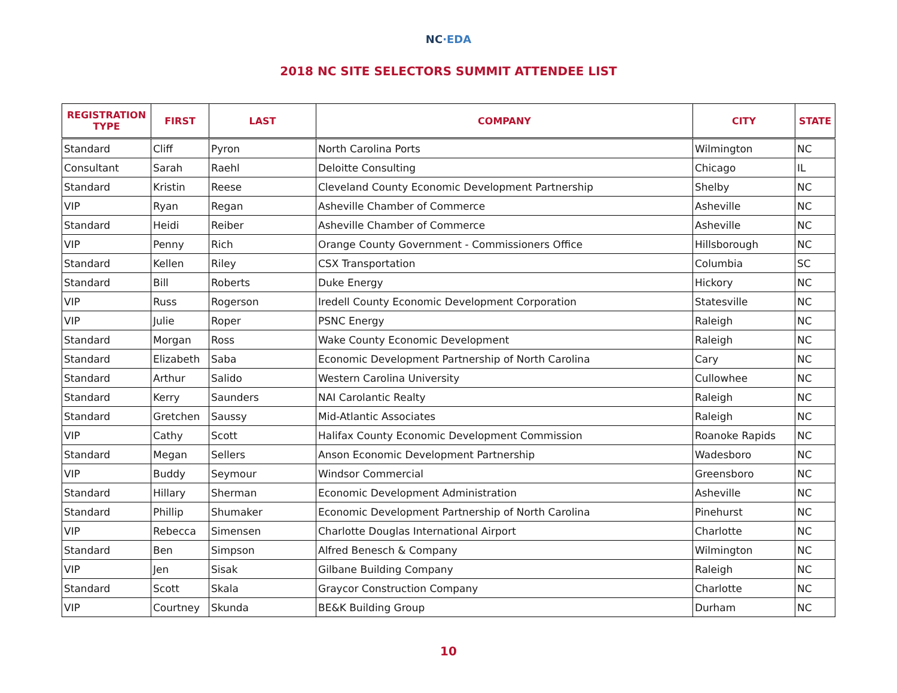NC·EDA
2018 NC SITE SELECTORS SUMMIT ATTENDEE LIST
| REGISTRATION TYPE | FIRST | LAST | COMPANY | CITY | STATE |
| --- | --- | --- | --- | --- | --- |
| Standard | Cliff | Pyron | North Carolina Ports | Wilmington | NC |
| Consultant | Sarah | Raehl | Deloitte Consulting | Chicago | IL |
| Standard | Kristin | Reese | Cleveland County Economic Development Partnership | Shelby | NC |
| VIP | Ryan | Regan | Asheville Chamber of Commerce | Asheville | NC |
| Standard | Heidi | Reiber | Asheville Chamber of Commerce | Asheville | NC |
| VIP | Penny | Rich | Orange County Government - Commissioners Office | Hillsborough | NC |
| Standard | Kellen | Riley | CSX Transportation | Columbia | SC |
| Standard | Bill | Roberts | Duke Energy | Hickory | NC |
| VIP | Russ | Rogerson | Iredell County Economic Development Corporation | Statesville | NC |
| VIP | Julie | Roper | PSNC Energy | Raleigh | NC |
| Standard | Morgan | Ross | Wake County Economic Development | Raleigh | NC |
| Standard | Elizabeth | Saba | Economic Development Partnership of North Carolina | Cary | NC |
| Standard | Arthur | Salido | Western Carolina University | Cullowhee | NC |
| Standard | Kerry | Saunders | NAI Carolantic Realty | Raleigh | NC |
| Standard | Gretchen | Saussy | Mid-Atlantic Associates | Raleigh | NC |
| VIP | Cathy | Scott | Halifax County Economic Development Commission | Roanoke Rapids | NC |
| Standard | Megan | Sellers | Anson Economic Development Partnership | Wadesboro | NC |
| VIP | Buddy | Seymour | Windsor Commercial | Greensboro | NC |
| Standard | Hillary | Sherman | Economic Development Administration | Asheville | NC |
| Standard | Phillip | Shumaker | Economic Development Partnership of North Carolina | Pinehurst | NC |
| VIP | Rebecca | Simensen | Charlotte Douglas International Airport | Charlotte | NC |
| Standard | Ben | Simpson | Alfred Benesch & Company | Wilmington | NC |
| VIP | Jen | Sisak | Gilbane Building Company | Raleigh | NC |
| Standard | Scott | Skala | Graycor Construction Company | Charlotte | NC |
| VIP | Courtney | Skunda | BE&K Building Group | Durham | NC |
10